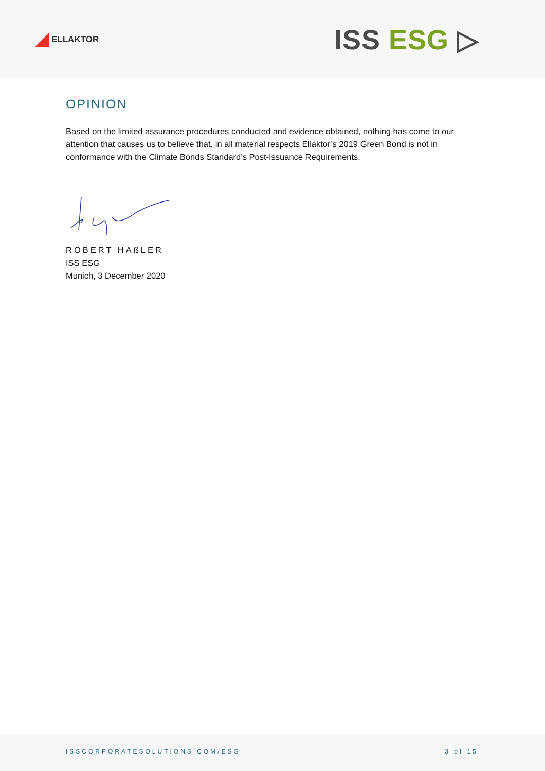ELLAKTOR
ISS ESG ▷
OPINION
Based on the limited assurance procedures conducted and evidence obtained, nothing has come to our attention that causes us to believe that, in all material respects Ellaktor’s 2019 Green Bond is not in conformance with the Climate Bonds Standard’s Post-Issuance Requirements.
ROBERT HAßLER
ISS ESG
Munich, 3 December 2020
ISSCORPORATESOLUTIONS.COM/ESG 3 of 15